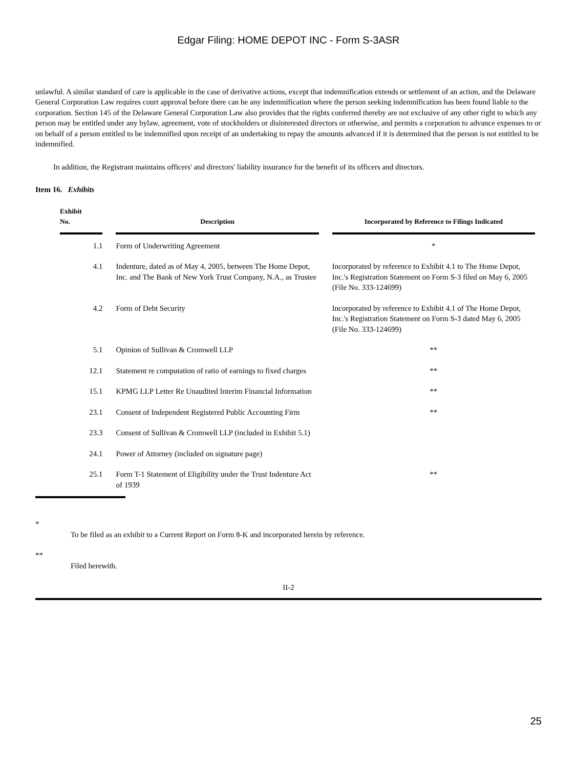Edgar Filing: HOME DEPOT INC - Form S-3ASR
unlawful. A similar standard of care is applicable in the case of derivative actions, except that indemnification extends or settlement of an action, and the Delaware General Corporation Law requires court approval before there can be any indemnification where the person seeking indemnification has been found liable to the corporation. Section 145 of the Delaware General Corporation Law also provides that the rights conferred thereby are not exclusive of any other right to which any person may be entitled under any bylaw, agreement, vote of stockholders or disinterested directors or otherwise, and permits a corporation to advance expenses to or on behalf of a person entitled to be indemnified upon receipt of an undertaking to repay the amounts advanced if it is determined that the person is not entitled to be indemnified.
In addition, the Registrant maintains officers' and directors' liability insurance for the benefit of its officers and directors.
Item 16. Exhibits
| Exhibit No. | Description | Incorporated by Reference to Filings Indicated |
| --- | --- | --- |
| 1.1 | Form of Underwriting Agreement | * |
| 4.1 | Indenture, dated as of May 4, 2005, between The Home Depot, Inc. and The Bank of New York Trust Company, N.A., as Trustee | Incorporated by reference to Exhibit 4.1 to The Home Depot, Inc.'s Registration Statement on Form S-3 filed on May 6, 2005 (File No. 333-124699) |
| 4.2 | Form of Debt Security | Incorporated by reference to Exhibit 4.1 of The Home Depot, Inc.'s Registration Statement on Form S-3 dated May 6, 2005 (File No. 333-124699) |
| 5.1 | Opinion of Sullivan & Cromwell LLP | ** |
| 12.1 | Statement re computation of ratio of earnings to fixed charges | ** |
| 15.1 | KPMG LLP Letter Re Unaudited Interim Financial Information | ** |
| 23.1 | Consent of Independent Registered Public Accounting Firm | ** |
| 23.3 | Consent of Sullivan & Cromwell LLP (included in Exhibit 5.1) | |
| 24.1 | Power of Attorney (included on signature page) | |
| 25.1 | Form T-1 Statement of Eligibility under the Trust Indenture Act of 1939 | ** |
*
To be filed as an exhibit to a Current Report on Form 8-K and incorporated herein by reference.
**
Filed herewith.
II-2
25